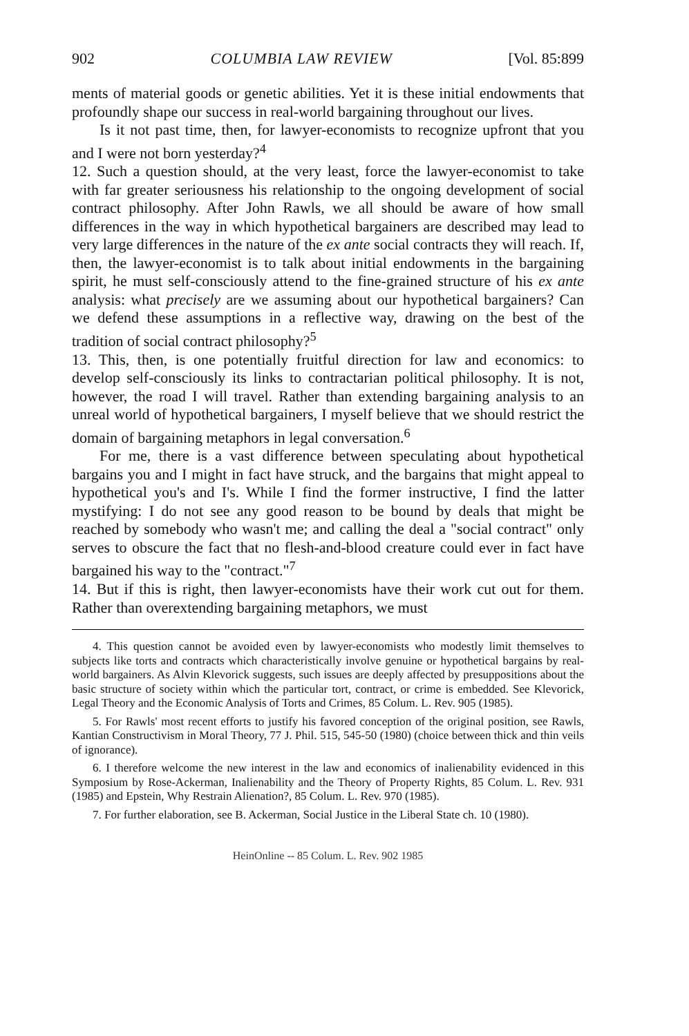902 COLUMBIA LAW REVIEW [Vol. 85:899
ments of material goods or genetic abilities. Yet it is these initial endowments that profoundly shape our success in real-world bargaining throughout our lives.
Is it not past time, then, for lawyer-economists to recognize upfront that you and I were not born yesterday?<sup>4</sup>
12. Such a question should, at the very least, force the lawyer-economist to take with far greater seriousness his relationship to the ongoing development of social contract philosophy. After John Rawls, we all should be aware of how small differences in the way in which hypothetical bargainers are described may lead to very large differences in the nature of the ex ante social contracts they will reach. If, then, the lawyer-economist is to talk about initial endowments in the bargaining spirit, he must self-consciously attend to the fine-grained structure of his ex ante analysis: what precisely are we assuming about our hypothetical bargainers? Can we defend these assumptions in a reflective way, drawing on the best of the tradition of social contract philosophy?<sup>5</sup>
13. This, then, is one potentially fruitful direction for law and economics: to develop self-consciously its links to contractarian political philosophy. It is not, however, the road I will travel. Rather than extending bargaining analysis to an unreal world of hypothetical bargainers, I myself believe that we should restrict the domain of bargaining metaphors in legal conversation.<sup>6</sup>
For me, there is a vast difference between speculating about hypothetical bargains you and I might in fact have struck, and the bargains that might appeal to hypothetical you's and I's. While I find the former instructive, I find the latter mystifying: I do not see any good reason to be bound by deals that might be reached by somebody who wasn't me; and calling the deal a "social contract" only serves to obscure the fact that no flesh-and-blood creature could ever in fact have bargained his way to the "contract."<sup>7</sup>
14. But if this is right, then lawyer-economists have their work cut out for them. Rather than overextending bargaining metaphors, we must
4. This question cannot be avoided even by lawyer-economists who modestly limit themselves to subjects like torts and contracts which characteristically involve genuine or hypothetical bargains by real-world bargainers. As Alvin Klevorick suggests, such issues are deeply affected by presuppositions about the basic structure of society within which the particular tort, contract, or crime is embedded. See Klevorick, Legal Theory and the Economic Analysis of Torts and Crimes, 85 Colum. L. Rev. 905 (1985).
5. For Rawls' most recent efforts to justify his favored conception of the original position, see Rawls, Kantian Constructivism in Moral Theory, 77 J. Phil. 515, 545-50 (1980) (choice between thick and thin veils of ignorance).
6. I therefore welcome the new interest in the law and economics of inalienability evidenced in this Symposium by Rose-Ackerman, Inalienability and the Theory of Property Rights, 85 Colum. L. Rev. 931 (1985) and Epstein, Why Restrain Alienation?, 85 Colum. L. Rev. 970 (1985).
7. For further elaboration, see B. Ackerman, Social Justice in the Liberal State ch. 10 (1980).
HeinOnline -- 85 Colum. L. Rev. 902 1985